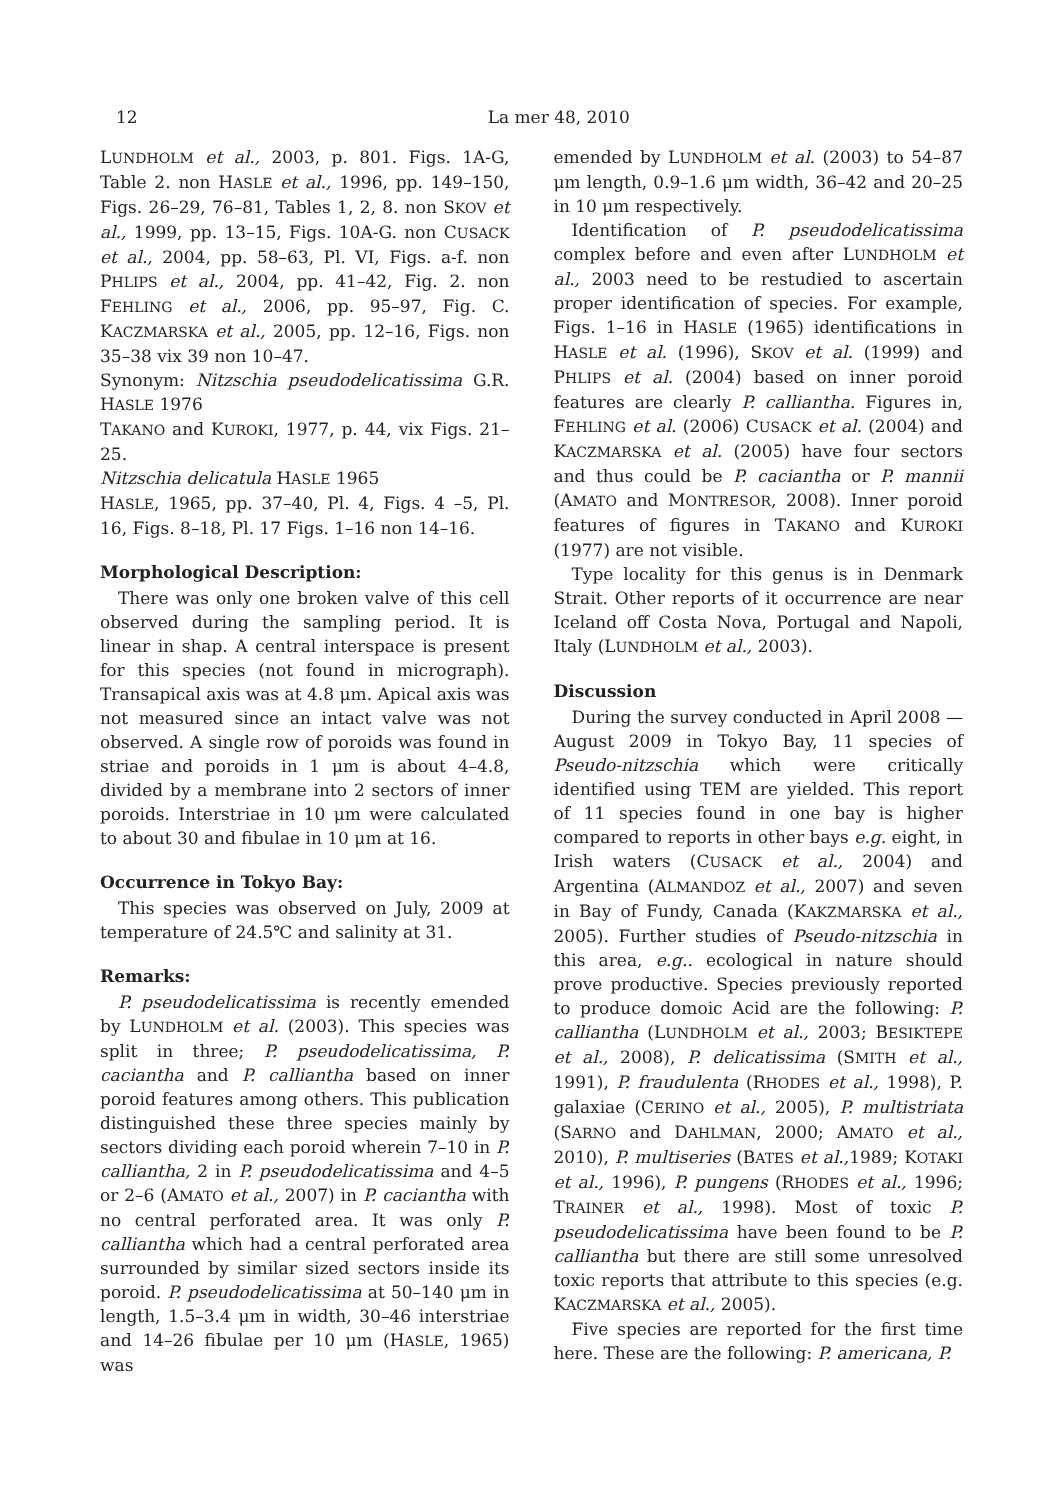12 La mer 48, 2010
LUNDHOLM et al., 2003, p. 801. Figs. 1A-G, Table 2. non HASLE et al., 1996, pp. 149–150, Figs. 26–29, 76–81, Tables 1, 2, 8. non SKOV et al., 1999, pp. 13–15, Figs. 10A-G. non CUSACK et al., 2004, pp. 58–63, Pl. VI, Figs. a-f. non PHLIPS et al., 2004, pp. 41–42, Fig. 2. non FEHLING et al., 2006, pp. 95–97, Fig. C. KACZMARSKA et al., 2005, pp. 12–16, Figs. non 35–38 vix 39 non 10–47.
Synonym: Nitzschia pseudodelicatissima G.R. HASLE 1976
TAKANO and KUROKI, 1977, p. 44, vix Figs. 21–25.
Nitzschia delicatula HASLE 1965
HASLE, 1965, pp. 37–40, Pl. 4, Figs. 4 –5, Pl. 16, Figs. 8–18, Pl. 17 Figs. 1–16 non 14–16.
Morphological Description:
There was only one broken valve of this cell observed during the sampling period. It is linear in shap. A central interspace is present for this species (not found in micrograph). Transapical axis was at 4.8 μm. Apical axis was not measured since an intact valve was not observed. A single row of poroids was found in striae and poroids in 1 μm is about 4–4.8, divided by a membrane into 2 sectors of inner poroids. Interstriae in 10 μm were calculated to about 30 and fibulae in 10 μm at 16.
Occurrence in Tokyo Bay:
This species was observed on July, 2009 at temperature of 24.5℃ and salinity at 31.
Remarks:
P. pseudodelicatissima is recently emended by LUNDHOLM et al. (2003). This species was split in three; P. pseudodelicatissima, P. caciantha and P. calliantha based on inner poroid features among others. This publication distinguished these three species mainly by sectors dividing each poroid wherein 7–10 in P. calliantha, 2 in P. pseudodelicatissima and 4–5 or 2–6 (AMATO et al., 2007) in P. caciantha with no central perforated area. It was only P. calliantha which had a central perforated area surrounded by similar sized sectors inside its poroid. P. pseudodelicatissima at 50–140 μm in length, 1.5–3.4 μm in width, 30–46 interstriae and 14–26 fibulae per 10 μm (HASLE, 1965) was
emended by LUNDHOLM et al. (2003) to 54–87 μm length, 0.9–1.6 μm width, 36–42 and 20–25 in 10 μm respectively.
Identification of P. pseudodelicatissima complex before and even after LUNDHOLM et al., 2003 need to be restudied to ascertain proper identification of species. For example, Figs. 1–16 in HASLE (1965) identifications in HASLE et al. (1996), SKOV et al. (1999) and PHLIPS et al. (2004) based on inner poroid features are clearly P. calliantha. Figures in, FEHLING et al. (2006) CUSACK et al. (2004) and KACZMARSKA et al. (2005) have four sectors and thus could be P. caciantha or P. mannii (AMATO and MONTRESOR, 2008). Inner poroid features of figures in TAKANO and KUROKI (1977) are not visible.
Type locality for this genus is in Denmark Strait. Other reports of it occurrence are near Iceland off Costa Nova, Portugal and Napoli, Italy (LUNDHOLM et al., 2003).
Discussion
During the survey conducted in April 2008 —August 2009 in Tokyo Bay, 11 species of Pseudo-nitzschia which were critically identified using TEM are yielded. This report of 11 species found in one bay is higher compared to reports in other bays e.g. eight, in Irish waters (CUSACK et al., 2004) and Argentina (ALMANDOZ et al., 2007) and seven in Bay of Fundy, Canada (KAKZMARSKA et al., 2005). Further studies of Pseudo-nitzschia in this area, e.g.. ecological in nature should prove productive. Species previously reported to produce domoic Acid are the following: P. calliantha (LUNDHOLM et al., 2003; BESIKTEPE et al., 2008), P. delicatissima (SMITH et al., 1991), P. fraudulenta (RHODES et al., 1998), P. galaxiae (CERINO et al., 2005), P. multistriata (SARNO and DAHLMAN, 2000; AMATO et al., 2010), P. multiseries (BATES et al., 1989; KOTAKI et al., 1996), P. pungens (RHODES et al., 1996; TRAINER et al., 1998). Most of toxic P. pseudodelicatissima have been found to be P. calliantha but there are still some unresolved toxic reports that attribute to this species (e.g. KACZMARSKA et al., 2005).
Five species are reported for the first time here. These are the following: P. americana, P.